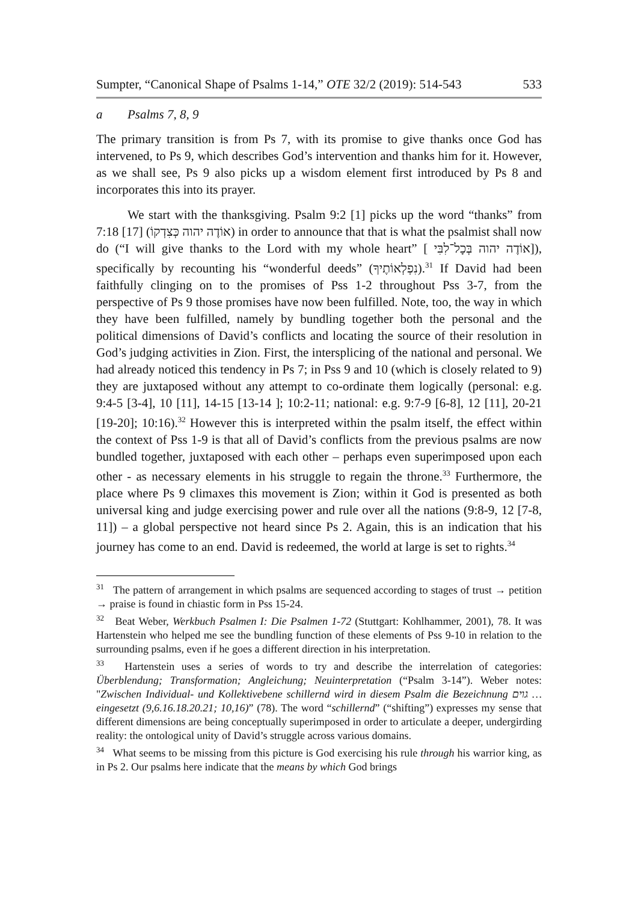Sumpter, “Canonical Shape of Psalms 1-14,” OTE 32/2 (2019): 514-543 533
a Psalms 7, 8, 9
The primary transition is from Ps 7, with its promise to give thanks once God has intervened, to Ps 9, which describes God’s intervention and thanks him for it. However, as we shall see, Ps 9 also picks up a wisdom element first introduced by Ps 8 and incorporates this into its prayer.
We start with the thanksgiving. Psalm 9:2 [1] picks up the word “thanks” from 7:18 [17] (אוֹדֶה יהוה כְּצִדְקוֹ) in order to announce that that is what the psalmist shall now do (“I will give thanks to the Lord with my whole heart” [ אוֹדֶה יהוה בְּכָל־לִבִּי]), specifically by recounting his “wonderful deeds” (נִפְלְאוֹתֶיךָ).<sup>31</sup> If David had been faithfully clinging on to the promises of Pss 1-2 throughout Pss 3-7, from the perspective of Ps 9 those promises have now been fulfilled. Note, too, the way in which they have been fulfilled, namely by bundling together both the personal and the political dimensions of David’s conflicts and locating the source of their resolution in God’s judging activities in Zion. First, the intersplicing of the national and personal. We had already noticed this tendency in Ps 7; in Pss 9 and 10 (which is closely related to 9) they are juxtaposed without any attempt to co-ordinate them logically (personal: e.g. 9:4-5 [3-4], 10 [11], 14-15 [13-14 ]; 10:2-11; national: e.g. 9:7-9 [6-8], 12 [11], 20-21 [19-20]; 10:16).<sup>32</sup> However this is interpreted within the psalm itself, the effect within the context of Pss 1-9 is that all of David’s conflicts from the previous psalms are now bundled together, juxtaposed with each other – perhaps even superimposed upon each other - as necessary elements in his struggle to regain the throne.<sup>33</sup> Furthermore, the place where Ps 9 climaxes this movement is Zion; within it God is presented as both universal king and judge exercising power and rule over all the nations (9:8-9, 12 [7-8, 11]) – a global perspective not heard since Ps 2. Again, this is an indication that his journey has come to an end. David is redeemed, the world at large is set to rights.<sup>34</sup>
<sup>31</sup> The pattern of arrangement in which psalms are sequenced according to stages of trust → petition → praise is found in chiastic form in Pss 15-24.
<sup>32</sup> Beat Weber, Werkbuch Psalmen I: Die Psalmen 1-72 (Stuttgart: Kohlhammer, 2001), 78. It was Hartenstein who helped me see the bundling function of these elements of Pss 9-10 in relation to the surrounding psalms, even if he goes a different direction in his interpretation.
<sup>33</sup> Hartenstein uses a series of words to try and describe the interrelation of categories: Überblendung; Transformation; Angleichung; Neuinterpretation (“Psalm 3-14”). Weber notes: "Zwischen Individual- und Kollektivebene schillernd wird in diesem Psalm die Bezeichnung גוים … eingesetzt (9,6.16.18.20.21; 10,16)” (78). The word “schillernd” (“shifting”) expresses my sense that different dimensions are being conceptually superimposed in order to articulate a deeper, undergirding reality: the ontological unity of David’s struggle across various domains.
<sup>34</sup> What seems to be missing from this picture is God exercising his rule through his warrior king, as in Ps 2. Our psalms here indicate that the means by which God brings